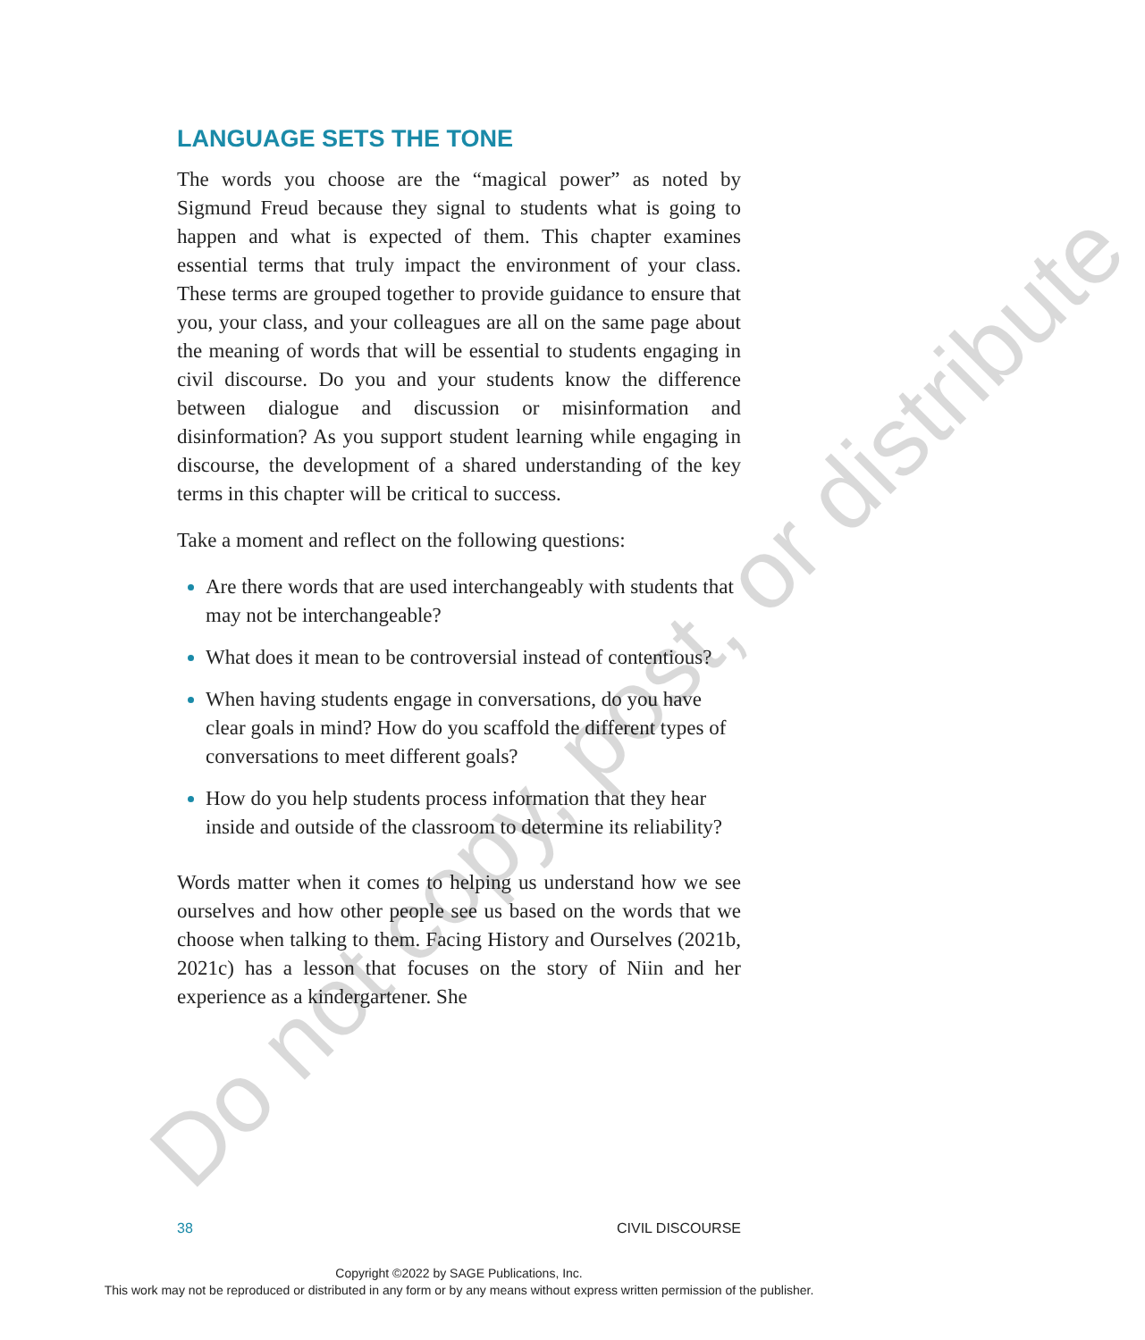LANGUAGE SETS THE TONE
The words you choose are the “magical power” as noted by Sigmund Freud because they signal to students what is going to happen and what is expected of them. This chapter examines essential terms that truly impact the environment of your class. These terms are grouped together to provide guidance to ensure that you, your class, and your colleagues are all on the same page about the meaning of words that will be essential to students engaging in civil discourse. Do you and your students know the difference between dialogue and discussion or misinformation and disinformation? As you support student learning while engaging in discourse, the development of a shared understanding of the key terms in this chapter will be critical to success.
Take a moment and reflect on the following questions:
Are there words that are used interchangeably with students that may not be interchangeable?
What does it mean to be controversial instead of contentious?
When having students engage in conversations, do you have clear goals in mind? How do you scaffold the different types of conversations to meet different goals?
How do you help students process information that they hear inside and outside of the classroom to determine its reliability?
Words matter when it comes to helping us understand how we see ourselves and how other people see us based on the words that we choose when talking to them. Facing History and Ourselves (2021b, 2021c) has a lesson that focuses on the story of Niin and her experience as a kindergartener. She
38 CIVIL DISCOURSE
Copyright ©2022 by SAGE Publications, Inc.
This work may not be reproduced or distributed in any form or by any means without express written permission of the publisher.
Do not copy, post, or distribute